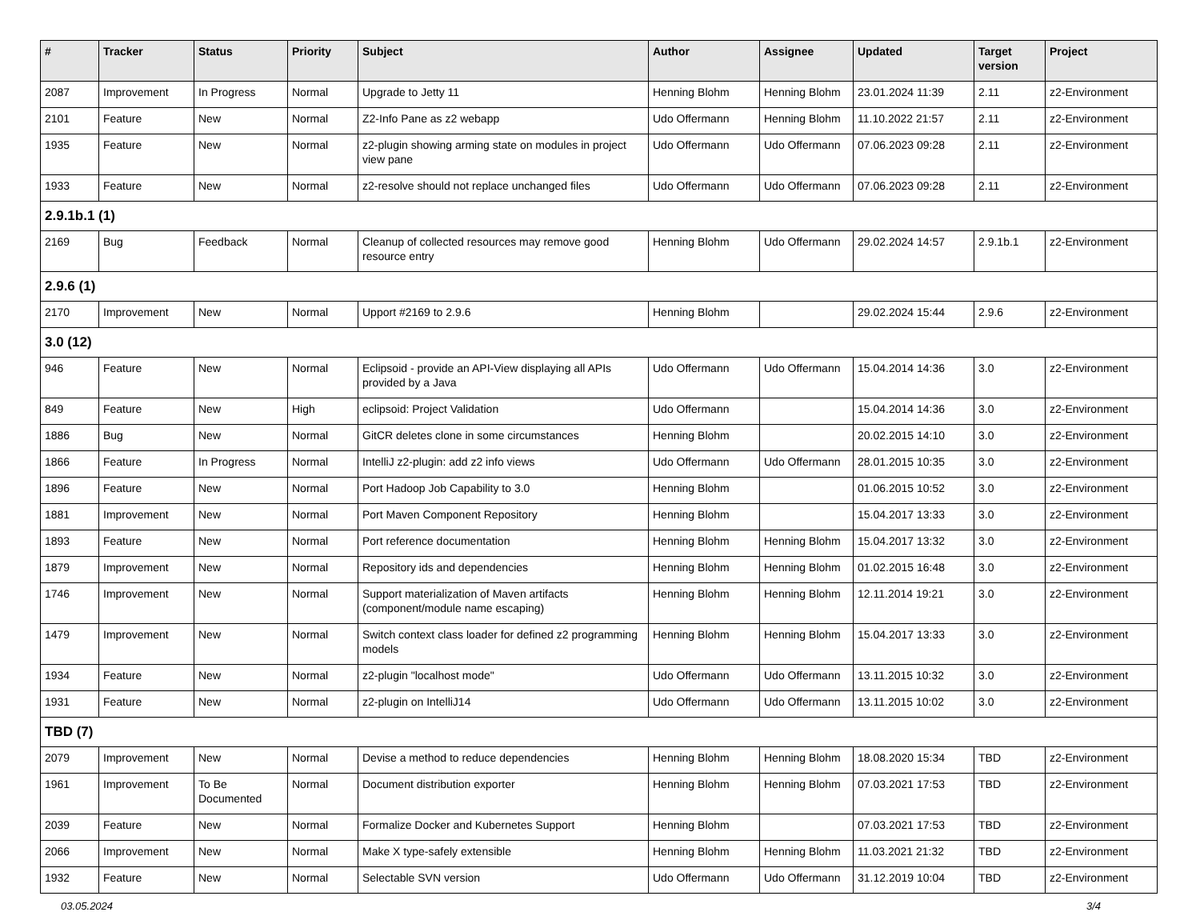| # | Tracker | Status | Priority | Subject | Author | Assignee | Updated | Target version | Project |
| --- | --- | --- | --- | --- | --- | --- | --- | --- | --- |
| 2087 | Improvement | In Progress | Normal | Upgrade to Jetty 11 | Henning Blohm | Henning Blohm | 23.01.2024 11:39 | 2.11 | z2-Environment |
| 2101 | Feature | New | Normal | Z2-Info Pane as z2 webapp | Udo Offermann | Henning Blohm | 11.10.2022 21:57 | 2.11 | z2-Environment |
| 1935 | Feature | New | Normal | z2-plugin showing arming state on modules in project view pane | Udo Offermann | Udo Offermann | 07.06.2023 09:28 | 2.11 | z2-Environment |
| 1933 | Feature | New | Normal | z2-resolve should not replace unchanged files | Udo Offermann | Udo Offermann | 07.06.2023 09:28 | 2.11 | z2-Environment |
| 2.9.1b.1 (1) | | | | | | | | | |
| 2169 | Bug | Feedback | Normal | Cleanup of collected resources may remove good resource entry | Henning Blohm | Udo Offermann | 29.02.2024 14:57 | 2.9.1b.1 | z2-Environment |
| 2.9.6 (1) | | | | | | | | | |
| 2170 | Improvement | New | Normal | Upport #2169 to 2.9.6 | Henning Blohm | | 29.02.2024 15:44 | 2.9.6 | z2-Environment |
| 3.0 (12) | | | | | | | | | |
| 946 | Feature | New | Normal | Eclipsoid - provide an API-View displaying all APIs provided by a Java | Udo Offermann | Udo Offermann | 15.04.2014 14:36 | 3.0 | z2-Environment |
| 849 | Feature | New | High | eclipsoid: Project Validation | Udo Offermann | | 15.04.2014 14:36 | 3.0 | z2-Environment |
| 1886 | Bug | New | Normal | GitCR deletes clone in some circumstances | Henning Blohm | | 20.02.2015 14:10 | 3.0 | z2-Environment |
| 1866 | Feature | In Progress | Normal | IntelliJ z2-plugin: add z2 info views | Udo Offermann | Udo Offermann | 28.01.2015 10:35 | 3.0 | z2-Environment |
| 1896 | Feature | New | Normal | Port Hadoop Job Capability to 3.0 | Henning Blohm | | 01.06.2015 10:52 | 3.0 | z2-Environment |
| 1881 | Improvement | New | Normal | Port Maven Component Repository | Henning Blohm | | 15.04.2017 13:33 | 3.0 | z2-Environment |
| 1893 | Feature | New | Normal | Port reference documentation | Henning Blohm | Henning Blohm | 15.04.2017 13:32 | 3.0 | z2-Environment |
| 1879 | Improvement | New | Normal | Repository ids and dependencies | Henning Blohm | Henning Blohm | 01.02.2015 16:48 | 3.0 | z2-Environment |
| 1746 | Improvement | New | Normal | Support materialization of Maven artifacts (component/module name escaping) | Henning Blohm | Henning Blohm | 12.11.2014 19:21 | 3.0 | z2-Environment |
| 1479 | Improvement | New | Normal | Switch context class loader for defined z2 programming models | Henning Blohm | Henning Blohm | 15.04.2017 13:33 | 3.0 | z2-Environment |
| 1934 | Feature | New | Normal | z2-plugin "localhost mode" | Udo Offermann | Udo Offermann | 13.11.2015 10:32 | 3.0 | z2-Environment |
| 1931 | Feature | New | Normal | z2-plugin on IntelliJ14 | Udo Offermann | Udo Offermann | 13.11.2015 10:02 | 3.0 | z2-Environment |
| TBD (7) | | | | | | | | | |
| 2079 | Improvement | New | Normal | Devise a method to reduce dependencies | Henning Blohm | Henning Blohm | 18.08.2020 15:34 | TBD | z2-Environment |
| 1961 | Improvement | To Be Documented | Normal | Document distribution exporter | Henning Blohm | Henning Blohm | 07.03.2021 17:53 | TBD | z2-Environment |
| 2039 | Feature | New | Normal | Formalize Docker and Kubernetes Support | Henning Blohm | | 07.03.2021 17:53 | TBD | z2-Environment |
| 2066 | Improvement | New | Normal | Make X type-safely extensible | Henning Blohm | Henning Blohm | 11.03.2021 21:32 | TBD | z2-Environment |
| 1932 | Feature | New | Normal | Selectable SVN version | Udo Offermann | Udo Offermann | 31.12.2019 10:04 | TBD | z2-Environment |
03.05.2024 3/4